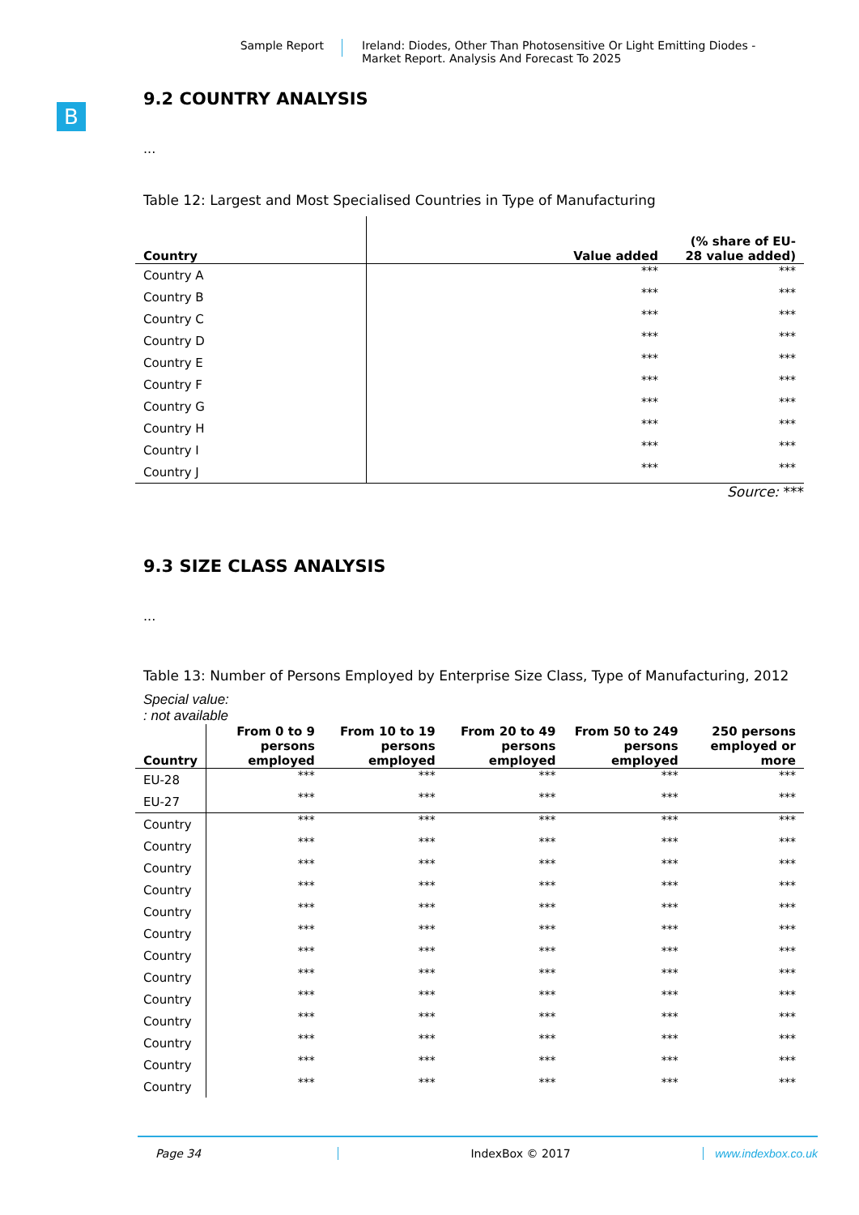Sample Report
Ireland: Diodes, Other Than Photosensitive Or Light Emitting Diodes -
Market Report. Analysis And Forecast To 2025
B
9.2 COUNTRY ANALYSIS
...
Table 12: Largest and Most Specialised Countries in Type of Manufacturing
| Country | Value added | (% share of EU-28 value added) |
| --- | --- | --- |
| Country A | *** | *** |
| Country B | *** | *** |
| Country C | *** | *** |
| Country D | *** | *** |
| Country E | *** | *** |
| Country F | *** | *** |
| Country G | *** | *** |
| Country H | *** | *** |
| Country I | *** | *** |
| Country J | *** | *** |
Source: ***
9.3 SIZE CLASS ANALYSIS
...
Table 13: Number of Persons Employed by Enterprise Size Class, Type of Manufacturing, 2012
Special value:
: not available
| Country | From 0 to 9 persons employed | From 10 to 19 persons employed | From 20 to 49 persons employed | From 50 to 249 persons employed | 250 persons employed or more |
| --- | --- | --- | --- | --- | --- |
| EU-28 | *** | *** | *** | *** | *** |
| EU-27 | *** | *** | *** | *** | *** |
| Country | *** | *** | *** | *** | *** |
| Country | *** | *** | *** | *** | *** |
| Country | *** | *** | *** | *** | *** |
| Country | *** | *** | *** | *** | *** |
| Country | *** | *** | *** | *** | *** |
| Country | *** | *** | *** | *** | *** |
| Country | *** | *** | *** | *** | *** |
| Country | *** | *** | *** | *** | *** |
| Country | *** | *** | *** | *** | *** |
| Country | *** | *** | *** | *** | *** |
| Country | *** | *** | *** | *** | *** |
| Country | *** | *** | *** | *** | *** |
| Country | *** | *** | *** | *** | *** |
Page 34 IndexBox © 2017 www.indexbox.co.uk